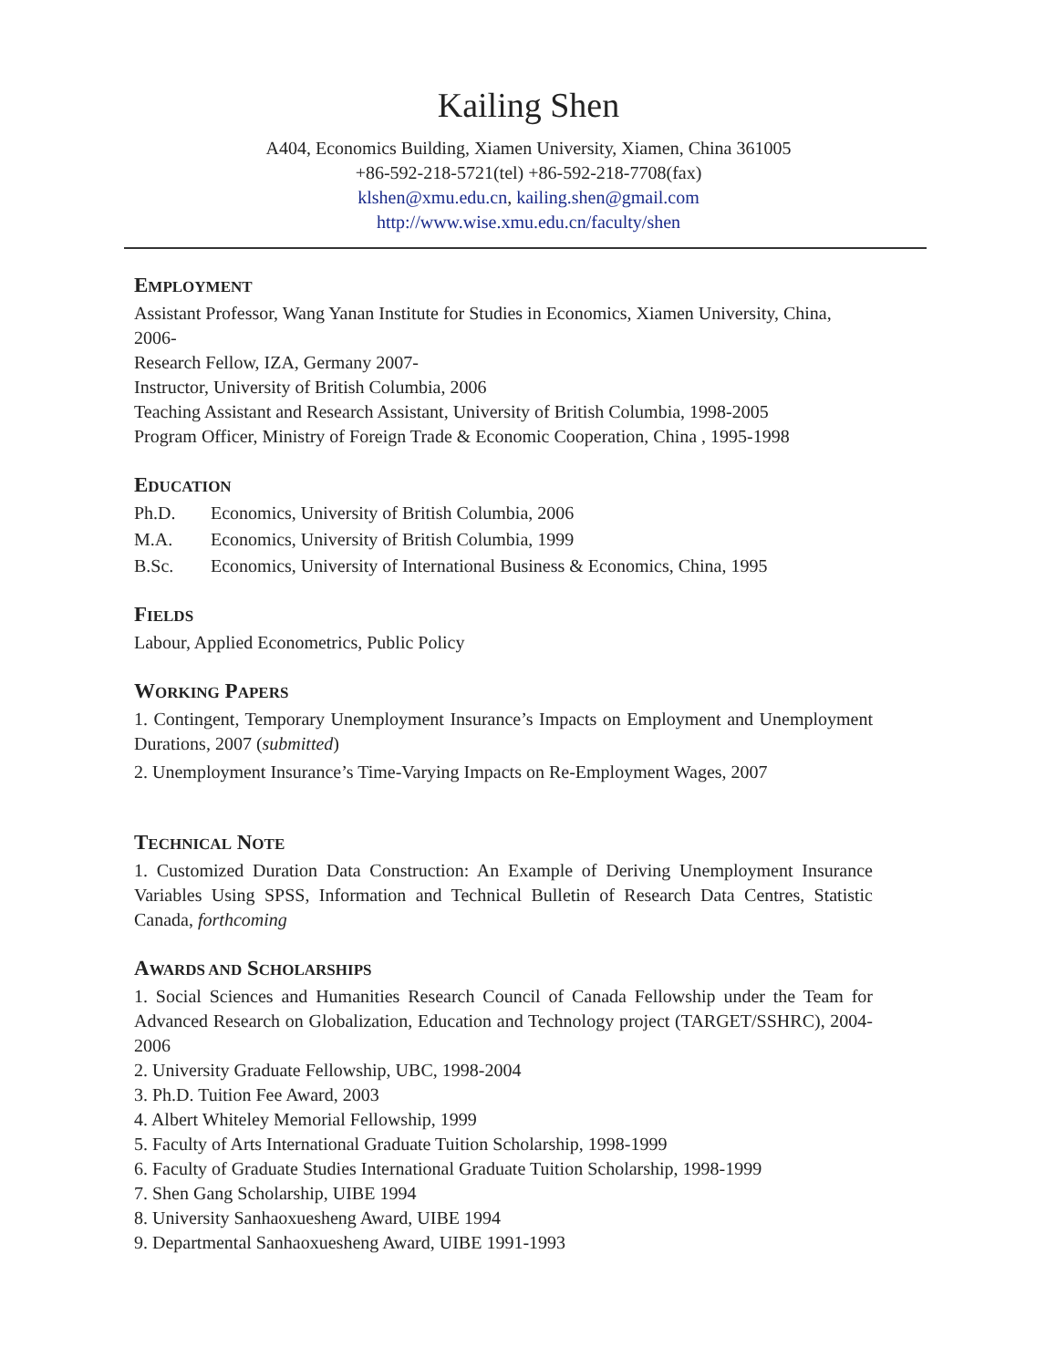Kailing Shen
A404, Economics Building, Xiamen University, Xiamen, China 361005
+86-592-218-5721(tel) +86-592-218-7708(fax)
klshen@xmu.edu.cn, kailing.shen@gmail.com
http://www.wise.xmu.edu.cn/faculty/shen
EMPLOYMENT
Assistant Professor, Wang Yanan Institute for Studies in Economics, Xiamen University, China, 2006-
Research Fellow, IZA, Germany 2007-
Instructor, University of British Columbia, 2006
Teaching Assistant and Research Assistant, University of British Columbia, 1998-2005
Program Officer, Ministry of Foreign Trade & Economic Cooperation, China , 1995-1998
EDUCATION
Ph.D. Economics, University of British Columbia, 2006
M.A. Economics, University of British Columbia, 1999
B.Sc. Economics, University of International Business & Economics, China, 1995
FIELDS
Labour, Applied Econometrics, Public Policy
WORKING PAPERS
1. Contingent, Temporary Unemployment Insurance’s Impacts on Employment and Unemployment Durations, 2007 (submitted)
2. Unemployment Insurance’s Time-Varying Impacts on Re-Employment Wages, 2007
TECHNICAL NOTE
1. Customized Duration Data Construction: An Example of Deriving Unemployment Insurance Variables Using SPSS, Information and Technical Bulletin of Research Data Centres, Statistic Canada, forthcoming
AWARDS AND SCHOLARSHIPS
1. Social Sciences and Humanities Research Council of Canada Fellowship under the Team for Advanced Research on Globalization, Education and Technology project (TARGET/SSHRC), 2004-2006
2. University Graduate Fellowship, UBC, 1998-2004
3. Ph.D. Tuition Fee Award, 2003
4. Albert Whiteley Memorial Fellowship, 1999
5. Faculty of Arts International Graduate Tuition Scholarship, 1998-1999
6. Faculty of Graduate Studies International Graduate Tuition Scholarship, 1998-1999
7. Shen Gang Scholarship, UIBE 1994
8. University Sanhaoxuesheng Award, UIBE 1994
9. Departmental Sanhaoxuesheng Award, UIBE 1991-1993